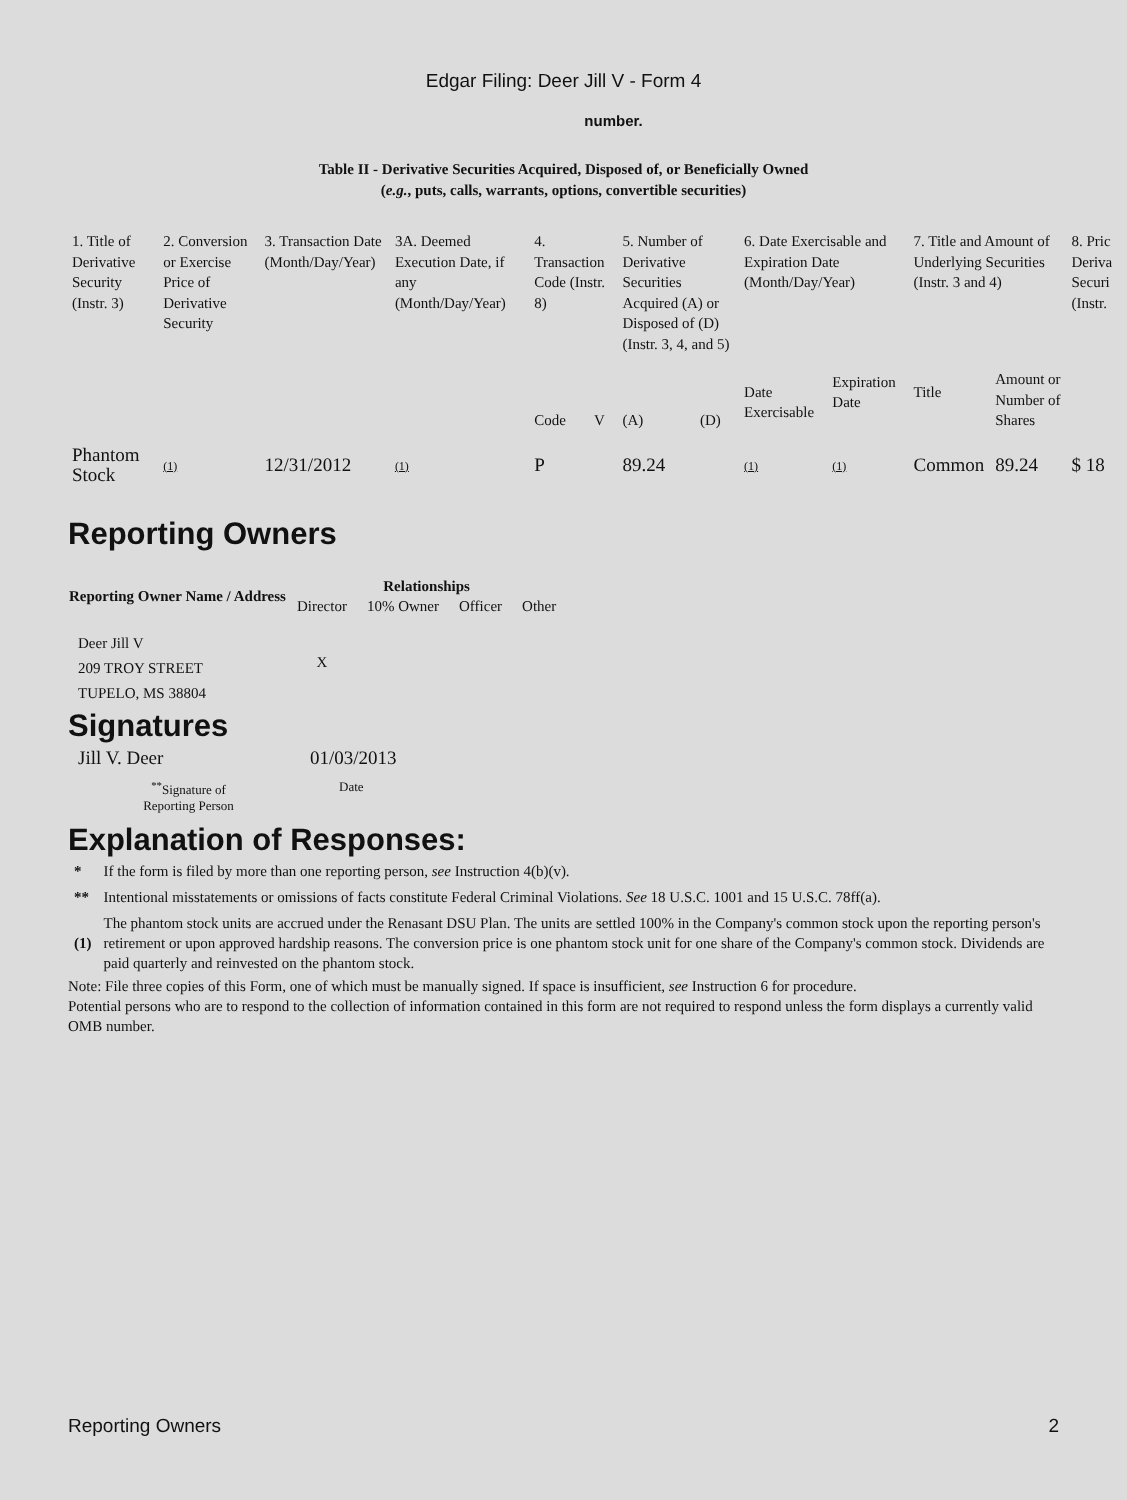Edgar Filing: Deer Jill V - Form 4
number.
Table II - Derivative Securities Acquired, Disposed of, or Beneficially Owned
(e.g., puts, calls, warrants, options, convertible securities)
| 1. Title of Derivative Security (Instr. 3) | 2. Conversion or Exercise Price of Derivative Security | 3. Transaction Date (Month/Day/Year) | 3A. Deemed Execution Date, if any (Month/Day/Year) | 4. Transaction Code (Instr. 8) | | 5. Number of Derivative Securities Acquired (A) or Disposed of (D) (Instr. 3, 4, and 5) | | 6. Date Exercisable and Expiration Date (Month/Day/Year) | | 7. Title and Amount of Underlying Securities (Instr. 3 and 4) | | 8. Pric Deriva Securi (Instr. |
| | | | | Code | V | (A) | (D) | Date Exercisable | Expiration Date | Title | Amount or Number of Shares | |
| Phantom Stock | (1) | 12/31/2012 | (1) | P | | 89.24 | | (1) | (1) | Common | 89.24 | $ 18 |
Reporting Owners
| Reporting Owner Name / Address | Relationships | | | |
| --- | --- | --- | --- | --- |
| | Director | 10% Owner | Officer | Other |
| Deer Jill V 209 TROY STREET TUPELO, MS 38804 | X | | | |
Signatures
| Jill V. Deer | 01/03/2013 |
| <sup>**</sup> Signature of Reporting Person | Date |
Explanation of Responses:
| * | If the form is filed by more than one reporting person, see Instruction 4(b)(v). |
| ** | Intentional misstatements or omissions of facts constitute Federal Criminal Violations. See 18 U.S.C. 1001 and 15 U.S.C. 78ff(a). |
| (1) | The phantom stock units are accrued under the Renasant DSU Plan. The units are settled 100% in the Company's common stock upon the reporting person's retirement or upon approved hardship reasons. The conversion price is one phantom stock unit for one share of the Company's common stock. Dividends are paid quarterly and reinvested on the phantom stock. |
Note: File three copies of this Form, one of which must be manually signed. If space is insufficient, see Instruction 6 for procedure.
Potential persons who are to respond to the collection of information contained in this form are not required to respond unless the form displays a currently valid OMB number.
Reporting Owners 2